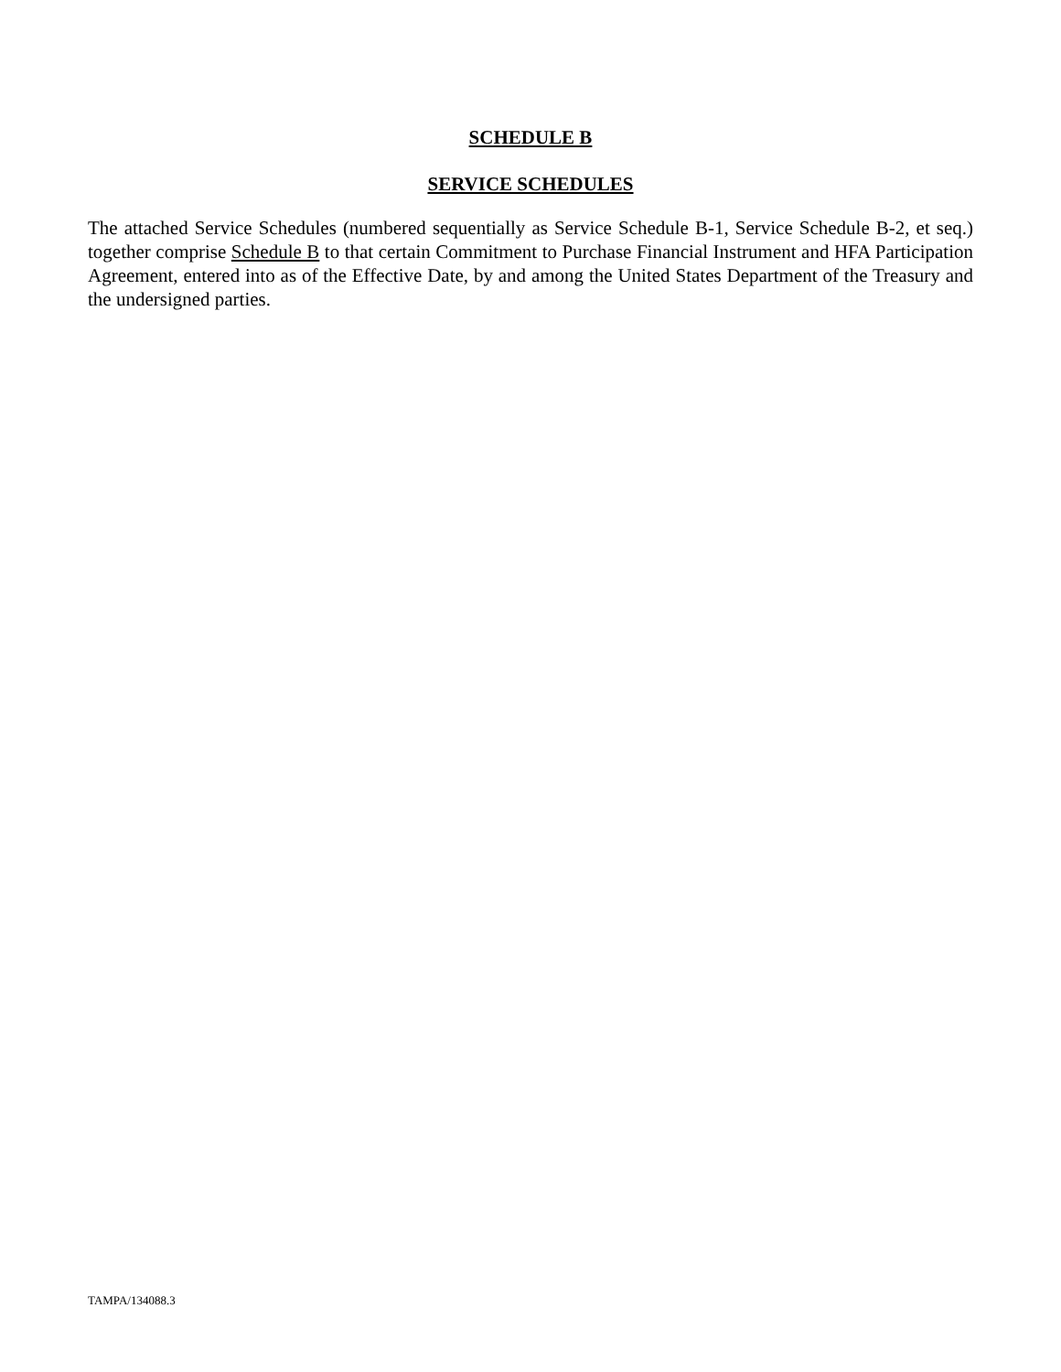SCHEDULE B
SERVICE SCHEDULES
The attached Service Schedules (numbered sequentially as Service Schedule B-1, Service Schedule B-2, et seq.) together comprise Schedule B to that certain Commitment to Purchase Financial Instrument and HFA Participation Agreement, entered into as of the Effective Date, by and among the United States Department of the Treasury and the undersigned parties.
TAMPA/134088.3